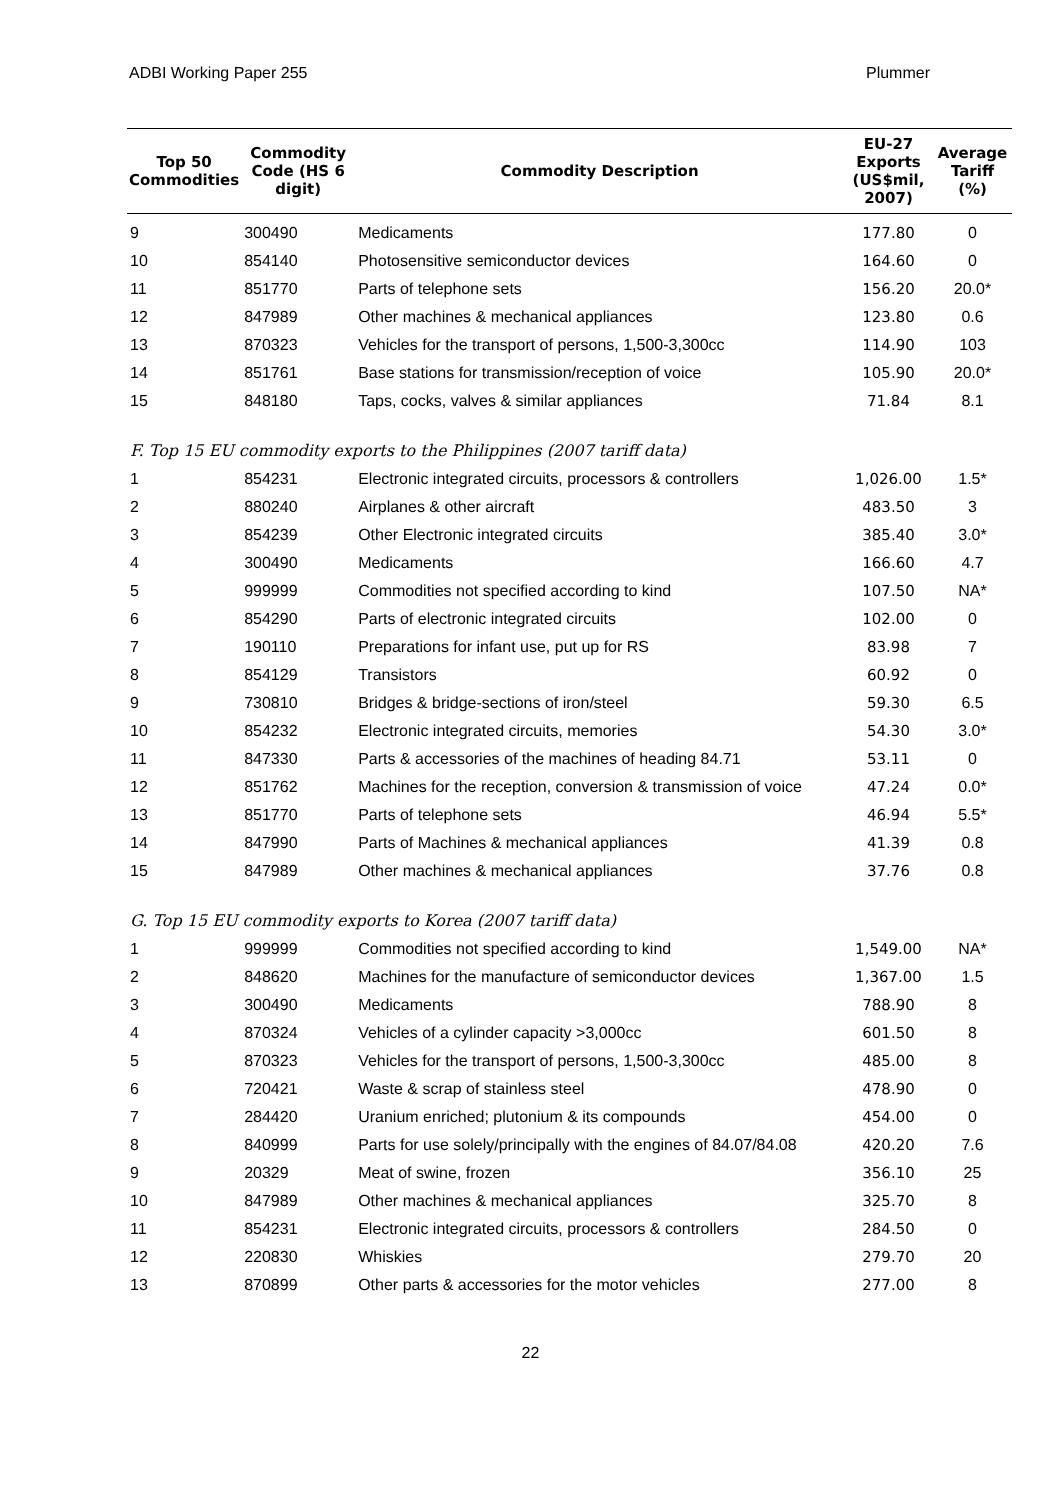ADBI Working Paper 255 Plummer
| Top 50 Commodities | Commodity Code (HS 6 digit) | Commodity Description | EU-27 Exports (US$mil, 2007) | Average Tariff (%) |
| --- | --- | --- | --- | --- |
| 9 | 300490 | Medicaments | 177.80 | 0 |
| 10 | 854140 | Photosensitive semiconductor devices | 164.60 | 0 |
| 11 | 851770 | Parts of telephone sets | 156.20 | 20.0* |
| 12 | 847989 | Other machines & mechanical appliances | 123.80 | 0.6 |
| 13 | 870323 | Vehicles for the transport of persons, 1,500-3,300cc | 114.90 | 103 |
| 14 | 851761 | Base stations for transmission/reception of voice | 105.90 | 20.0* |
| 15 | 848180 | Taps, cocks, valves & similar appliances | 71.84 | 8.1 |
| F. Top 15 EU commodity exports to the Philippines (2007 tariff data) | | | | |
| 1 | 854231 | Electronic integrated circuits, processors & controllers | 1,026.00 | 1.5* |
| 2 | 880240 | Airplanes & other aircraft | 483.50 | 3 |
| 3 | 854239 | Other Electronic integrated circuits | 385.40 | 3.0* |
| 4 | 300490 | Medicaments | 166.60 | 4.7 |
| 5 | 999999 | Commodities not specified according to kind | 107.50 | NA* |
| 6 | 854290 | Parts of electronic integrated circuits | 102.00 | 0 |
| 7 | 190110 | Preparations for infant use, put up for RS | 83.98 | 7 |
| 8 | 854129 | Transistors | 60.92 | 0 |
| 9 | 730810 | Bridges & bridge-sections of iron/steel | 59.30 | 6.5 |
| 10 | 854232 | Electronic integrated circuits, memories | 54.30 | 3.0* |
| 11 | 847330 | Parts & accessories of the machines of heading 84.71 | 53.11 | 0 |
| 12 | 851762 | Machines for the reception, conversion & transmission of voice | 47.24 | 0.0* |
| 13 | 851770 | Parts of telephone sets | 46.94 | 5.5* |
| 14 | 847990 | Parts of Machines & mechanical appliances | 41.39 | 0.8 |
| 15 | 847989 | Other machines & mechanical appliances | 37.76 | 0.8 |
| G. Top 15 EU commodity exports to Korea (2007 tariff data) | | | | |
| 1 | 999999 | Commodities not specified according to kind | 1,549.00 | NA* |
| 2 | 848620 | Machines for the manufacture of semiconductor devices | 1,367.00 | 1.5 |
| 3 | 300490 | Medicaments | 788.90 | 8 |
| 4 | 870324 | Vehicles of a cylinder capacity >3,000cc | 601.50 | 8 |
| 5 | 870323 | Vehicles for the transport of persons, 1,500-3,300cc | 485.00 | 8 |
| 6 | 720421 | Waste & scrap of stainless steel | 478.90 | 0 |
| 7 | 284420 | Uranium enriched; plutonium & its compounds | 454.00 | 0 |
| 8 | 840999 | Parts for use solely/principally with the engines of 84.07/84.08 | 420.20 | 7.6 |
| 9 | 20329 | Meat of swine, frozen | 356.10 | 25 |
| 10 | 847989 | Other machines & mechanical appliances | 325.70 | 8 |
| 11 | 854231 | Electronic integrated circuits, processors & controllers | 284.50 | 0 |
| 12 | 220830 | Whiskies | 279.70 | 20 |
| 13 | 870899 | Other parts & accessories for the motor vehicles | 277.00 | 8 |
22